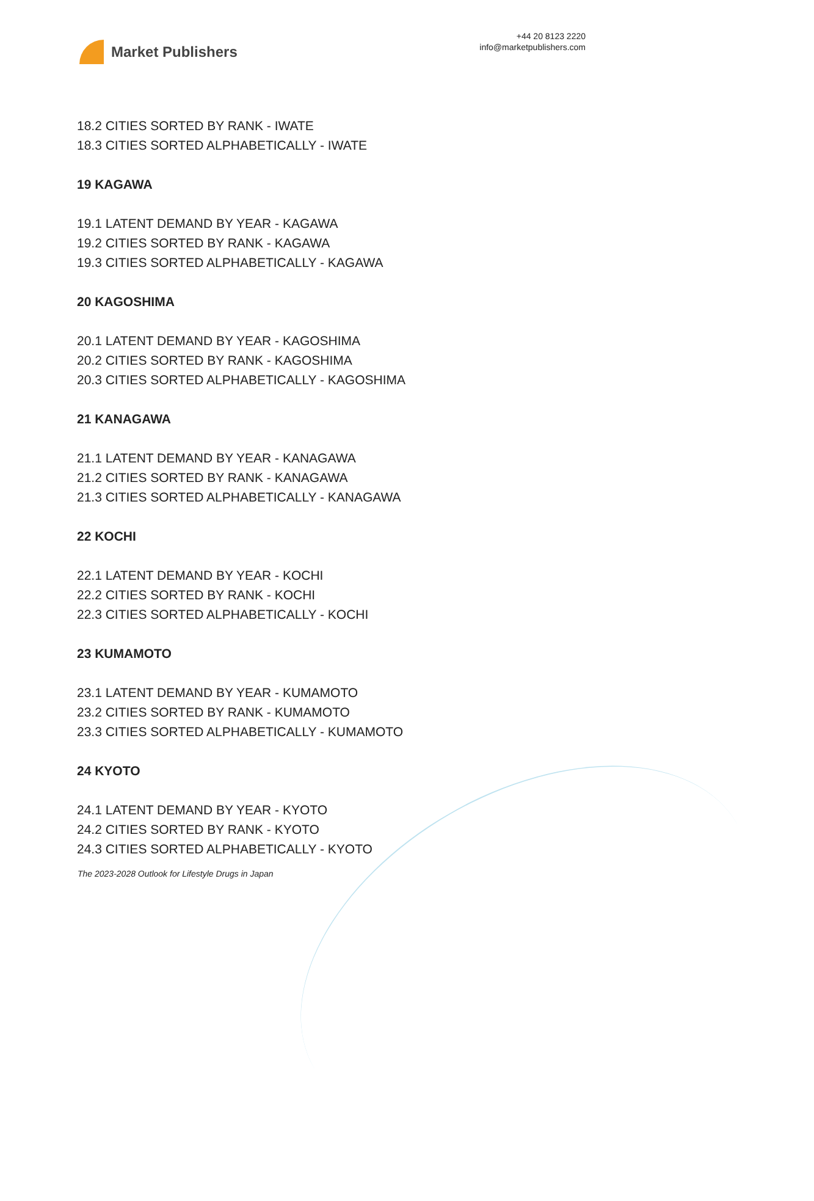Market Publishers
+44 20 8123 2220
info@marketpublishers.com
18.2 CITIES SORTED BY RANK - IWATE
18.3 CITIES SORTED ALPHABETICALLY - IWATE
19 KAGAWA
19.1 LATENT DEMAND BY YEAR - KAGAWA
19.2 CITIES SORTED BY RANK - KAGAWA
19.3 CITIES SORTED ALPHABETICALLY - KAGAWA
20 KAGOSHIMA
20.1 LATENT DEMAND BY YEAR - KAGOSHIMA
20.2 CITIES SORTED BY RANK - KAGOSHIMA
20.3 CITIES SORTED ALPHABETICALLY - KAGOSHIMA
21 KANAGAWA
21.1 LATENT DEMAND BY YEAR - KANAGAWA
21.2 CITIES SORTED BY RANK - KANAGAWA
21.3 CITIES SORTED ALPHABETICALLY - KANAGAWA
22 KOCHI
22.1 LATENT DEMAND BY YEAR - KOCHI
22.2 CITIES SORTED BY RANK - KOCHI
22.3 CITIES SORTED ALPHABETICALLY - KOCHI
23 KUMAMOTO
23.1 LATENT DEMAND BY YEAR - KUMAMOTO
23.2 CITIES SORTED BY RANK - KUMAMOTO
23.3 CITIES SORTED ALPHABETICALLY - KUMAMOTO
24 KYOTO
24.1 LATENT DEMAND BY YEAR - KYOTO
24.2 CITIES SORTED BY RANK - KYOTO
24.3 CITIES SORTED ALPHABETICALLY - KYOTO
The 2023-2028 Outlook for Lifestyle Drugs in Japan